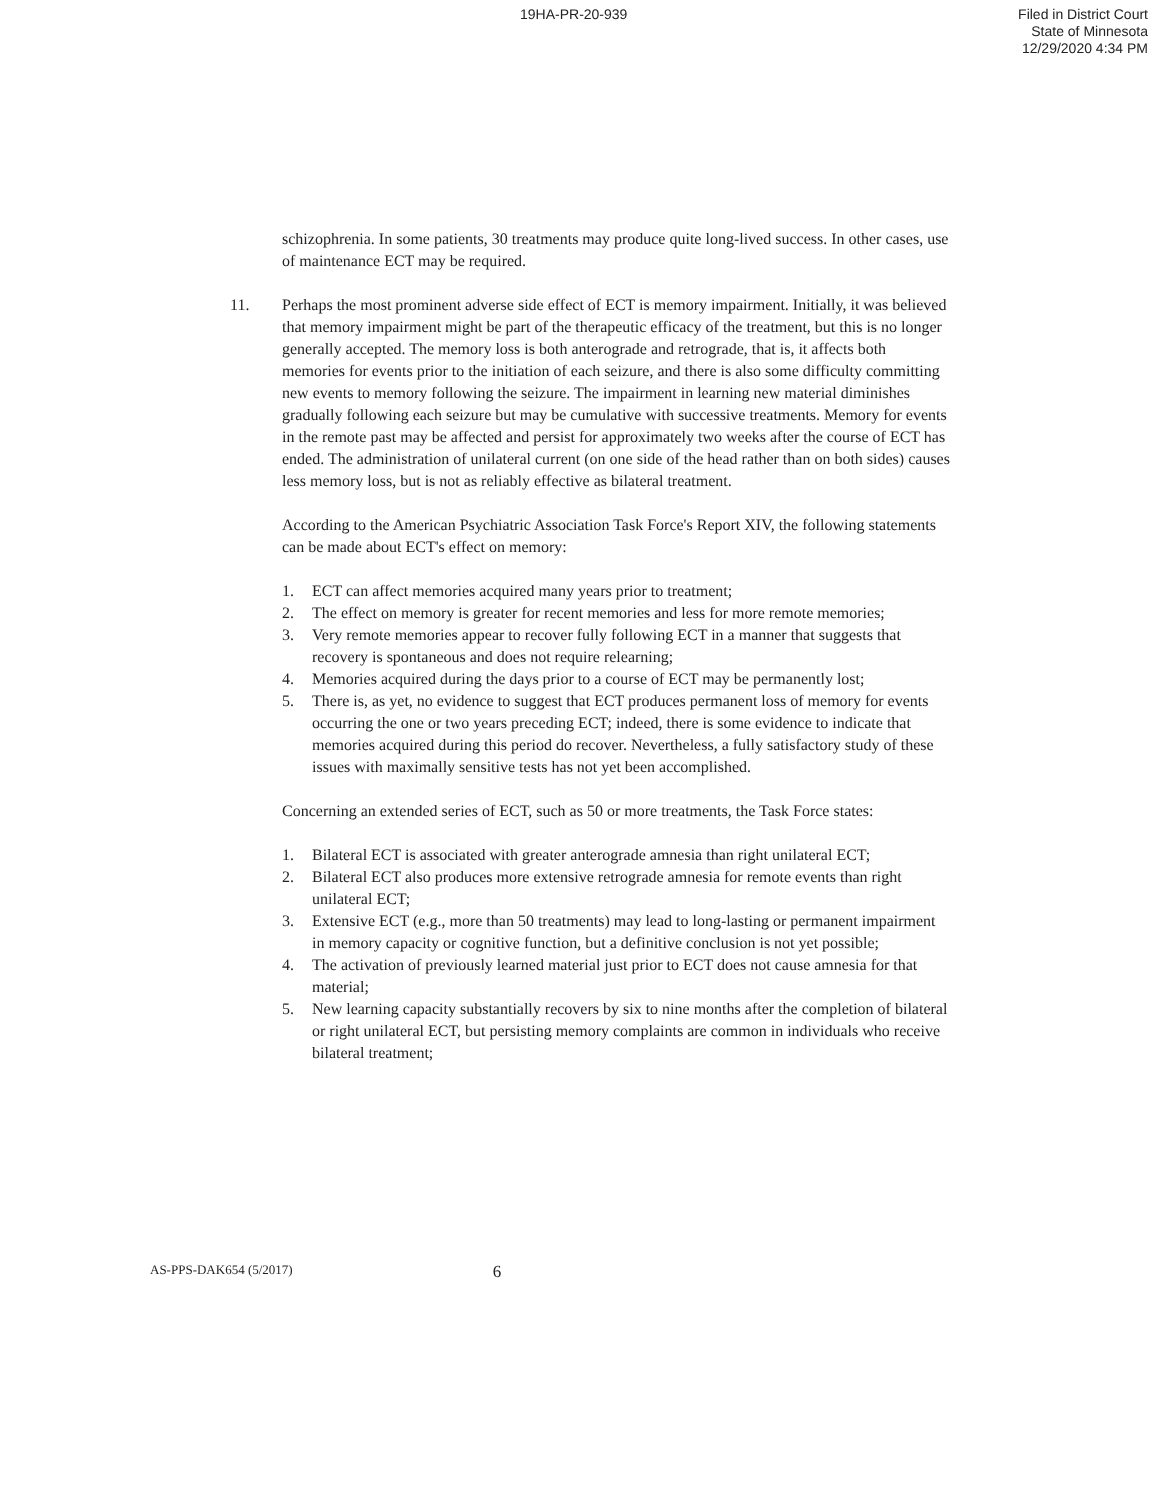19HA-PR-20-939
Filed in District Court
State of Minnesota
12/29/2020 4:34 PM
schizophrenia. In some patients, 30 treatments may produce quite long-lived success. In other cases, use of maintenance ECT may be required.
11. Perhaps the most prominent adverse side effect of ECT is memory impairment. Initially, it was believed that memory impairment might be part of the therapeutic efficacy of the treatment, but this is no longer generally accepted. The memory loss is both anterograde and retrograde, that is, it affects both memories for events prior to the initiation of each seizure, and there is also some difficulty committing new events to memory following the seizure. The impairment in learning new material diminishes gradually following each seizure but may be cumulative with successive treatments. Memory for events in the remote past may be affected and persist for approximately two weeks after the course of ECT has ended. The administration of unilateral current (on one side of the head rather than on both sides) causes less memory loss, but is not as reliably effective as bilateral treatment.
According to the American Psychiatric Association Task Force's Report XIV, the following statements can be made about ECT's effect on memory:
1. ECT can affect memories acquired many years prior to treatment;
2. The effect on memory is greater for recent memories and less for more remote memories;
3. Very remote memories appear to recover fully following ECT in a manner that suggests that recovery is spontaneous and does not require relearning;
4. Memories acquired during the days prior to a course of ECT may be permanently lost;
5. There is, as yet, no evidence to suggest that ECT produces permanent loss of memory for events occurring the one or two years preceding ECT; indeed, there is some evidence to indicate that memories acquired during this period do recover. Nevertheless, a fully satisfactory study of these issues with maximally sensitive tests has not yet been accomplished.
Concerning an extended series of ECT, such as 50 or more treatments, the Task Force states:
1. Bilateral ECT is associated with greater anterograde amnesia than right unilateral ECT;
2. Bilateral ECT also produces more extensive retrograde amnesia for remote events than right unilateral ECT;
3. Extensive ECT (e.g., more than 50 treatments) may lead to long-lasting or permanent impairment in memory capacity or cognitive function, but a definitive conclusion is not yet possible;
4. The activation of previously learned material just prior to ECT does not cause amnesia for that material;
5. New learning capacity substantially recovers by six to nine months after the completion of bilateral or right unilateral ECT, but persisting memory complaints are common in individuals who receive bilateral treatment;
AS-PPS-DAK654 (5/2017)
6